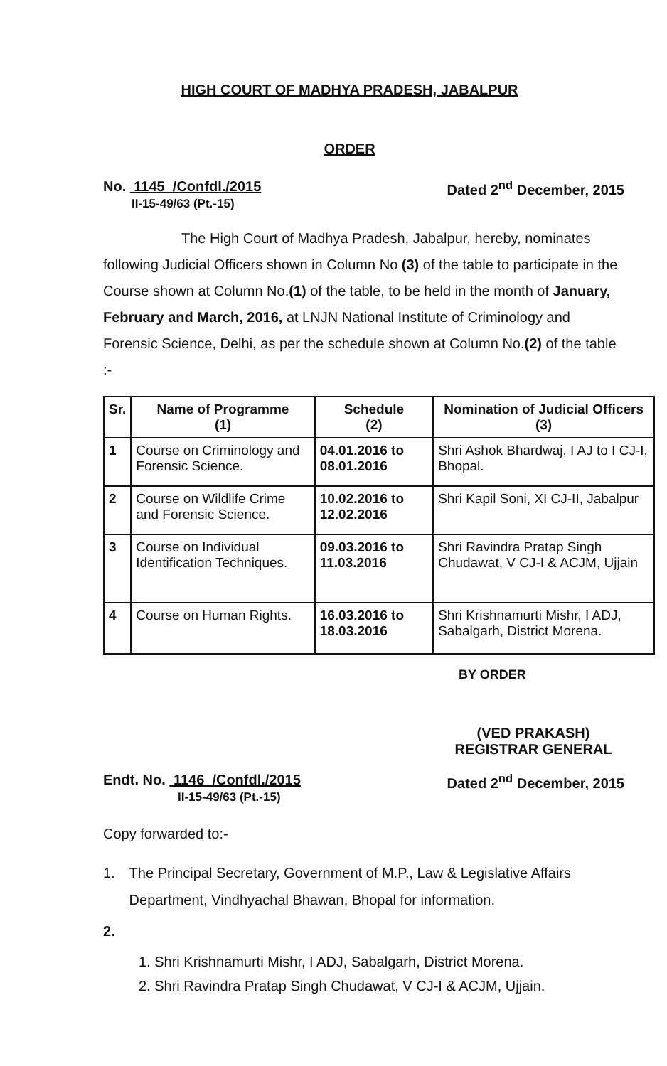HIGH COURT OF MADHYA PRADESH, JABALPUR
ORDER
No. 1145 /Confdl./2015
II-15-49/63 (Pt.-15)
Dated 2<sup>nd</sup> December, 2015
The High Court of Madhya Pradesh, Jabalpur, hereby, nominates following Judicial Officers shown in Column No (3) of the table to participate in the Course shown at Column No.(1) of the table, to be held in the month of January, February and March, 2016, at LNJN National Institute of Criminology and Forensic Science, Delhi, as per the schedule shown at Column No.(2) of the table :-
| Sr. | Name of Programme (1) | Schedule (2) | Nomination of Judicial Officers (3) |
| --- | --- | --- | --- |
| 1 | Course on Criminology and Forensic Science. | 04.01.2016 to 08.01.2016 | Shri Ashok Bhardwaj, I AJ to I CJ-I, Bhopal. |
| 2 | Course on Wildlife Crime and Forensic Science. | 10.02.2016 to 12.02.2016 | Shri Kapil Soni, XI CJ-II, Jabalpur |
| 3 | Course on Individual Identification Techniques. | 09.03.2016 to 11.03.2016 | Shri Ravindra Pratap Singh Chudawat, V CJ-I & ACJM, Ujjain |
| 4 | Course on Human Rights. | 16.03.2016 to 18.03.2016 | Shri Krishnamurti Mishr, I ADJ, Sabalgarh, District Morena. |
BY ORDER
(VED PRAKASH)
REGISTRAR GENERAL
Endt. No. 1146 /Confdl./2015
II-15-49/63 (Pt.-15)
Dated 2<sup>nd</sup> December, 2015
Copy forwarded to:-
1. The Principal Secretary, Government of M.P., Law & Legislative Affairs Department, Vindhyachal Bhawan, Bhopal for information.
2.
1. Shri Krishnamurti Mishr, I ADJ, Sabalgarh, District Morena.
2. Shri Ravindra Pratap Singh Chudawat, V CJ-I & ACJM, Ujjain.